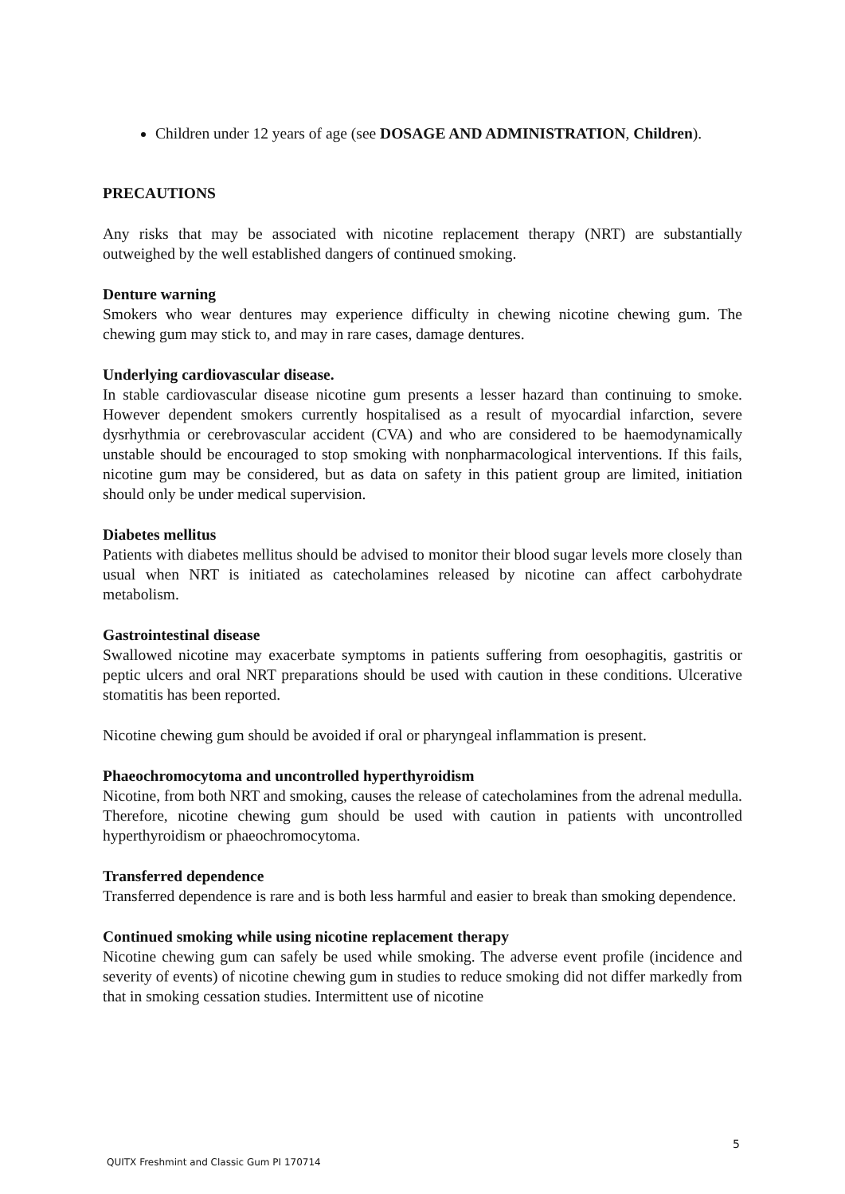Children under 12 years of age (see DOSAGE AND ADMINISTRATION, Children).
PRECAUTIONS
Any risks that may be associated with nicotine replacement therapy (NRT) are substantially outweighed by the well established dangers of continued smoking.
Denture warning
Smokers who wear dentures may experience difficulty in chewing nicotine chewing gum. The chewing gum may stick to, and may in rare cases, damage dentures.
Underlying cardiovascular disease.
In stable cardiovascular disease nicotine gum presents a lesser hazard than continuing to smoke. However dependent smokers currently hospitalised as a result of myocardial infarction, severe dysrhythmia or cerebrovascular accident (CVA) and who are considered to be haemodynamically unstable should be encouraged to stop smoking with nonpharmacological interventions. If this fails, nicotine gum may be considered, but as data on safety in this patient group are limited, initiation should only be under medical supervision.
Diabetes mellitus
Patients with diabetes mellitus should be advised to monitor their blood sugar levels more closely than usual when NRT is initiated as catecholamines released by nicotine can affect carbohydrate metabolism.
Gastrointestinal disease
Swallowed nicotine may exacerbate symptoms in patients suffering from oesophagitis, gastritis or peptic ulcers and oral NRT preparations should be used with caution in these conditions. Ulcerative stomatitis has been reported.
Nicotine chewing gum should be avoided if oral or pharyngeal inflammation is present.
Phaeochromocytoma and uncontrolled hyperthyroidism
Nicotine, from both NRT and smoking, causes the release of catecholamines from the adrenal medulla. Therefore, nicotine chewing gum should be used with caution in patients with uncontrolled hyperthyroidism or phaeochromocytoma.
Transferred dependence
Transferred dependence is rare and is both less harmful and easier to break than smoking dependence.
Continued smoking while using nicotine replacement therapy
Nicotine chewing gum can safely be used while smoking. The adverse event profile (incidence and severity of events) of nicotine chewing gum in studies to reduce smoking did not differ markedly from that in smoking cessation studies. Intermittent use of nicotine
5
QUITX Freshmint and Classic Gum PI 170714